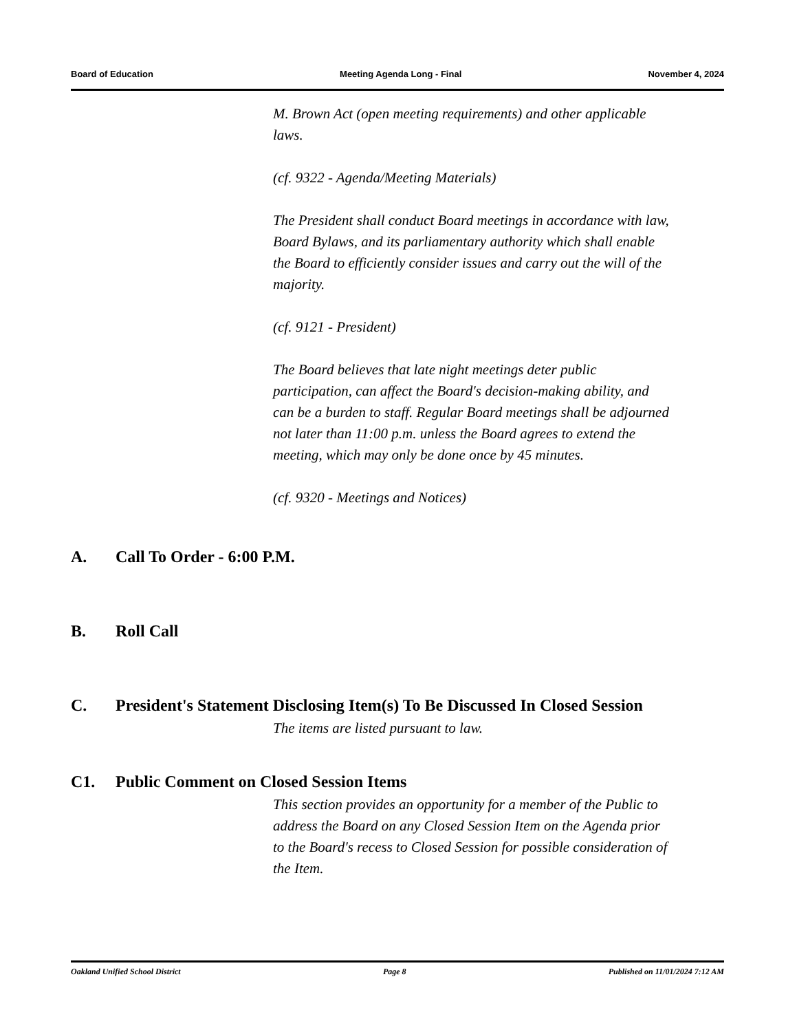Board of Education Meeting Agenda Long - Final November 4, 2024
M. Brown Act (open meeting requirements) and other applicable laws.
(cf. 9322 - Agenda/Meeting Materials)
The President shall conduct Board meetings in accordance with law, Board Bylaws, and its parliamentary authority which shall enable the Board to efficiently consider issues and carry out the will of the majority.
(cf. 9121 - President)
The Board believes that late night meetings deter public participation, can affect the Board's decision-making ability, and can be a burden to staff. Regular Board meetings shall be adjourned not later than 11:00 p.m. unless the Board agrees to extend the meeting, which may only be done once by 45 minutes.
(cf. 9320 - Meetings and Notices)
A. Call To Order - 6:00 P.M.
B. Roll Call
C. President's Statement Disclosing Item(s) To Be Discussed In Closed Session
The items are listed pursuant to law.
C1. Public Comment on Closed Session Items
This section provides an opportunity for a member of the Public to address the Board on any Closed Session Item on the Agenda prior to the Board's recess to Closed Session for possible consideration of the Item.
Oakland Unified School District Page 8 Published on 11/01/2024 7:12 AM